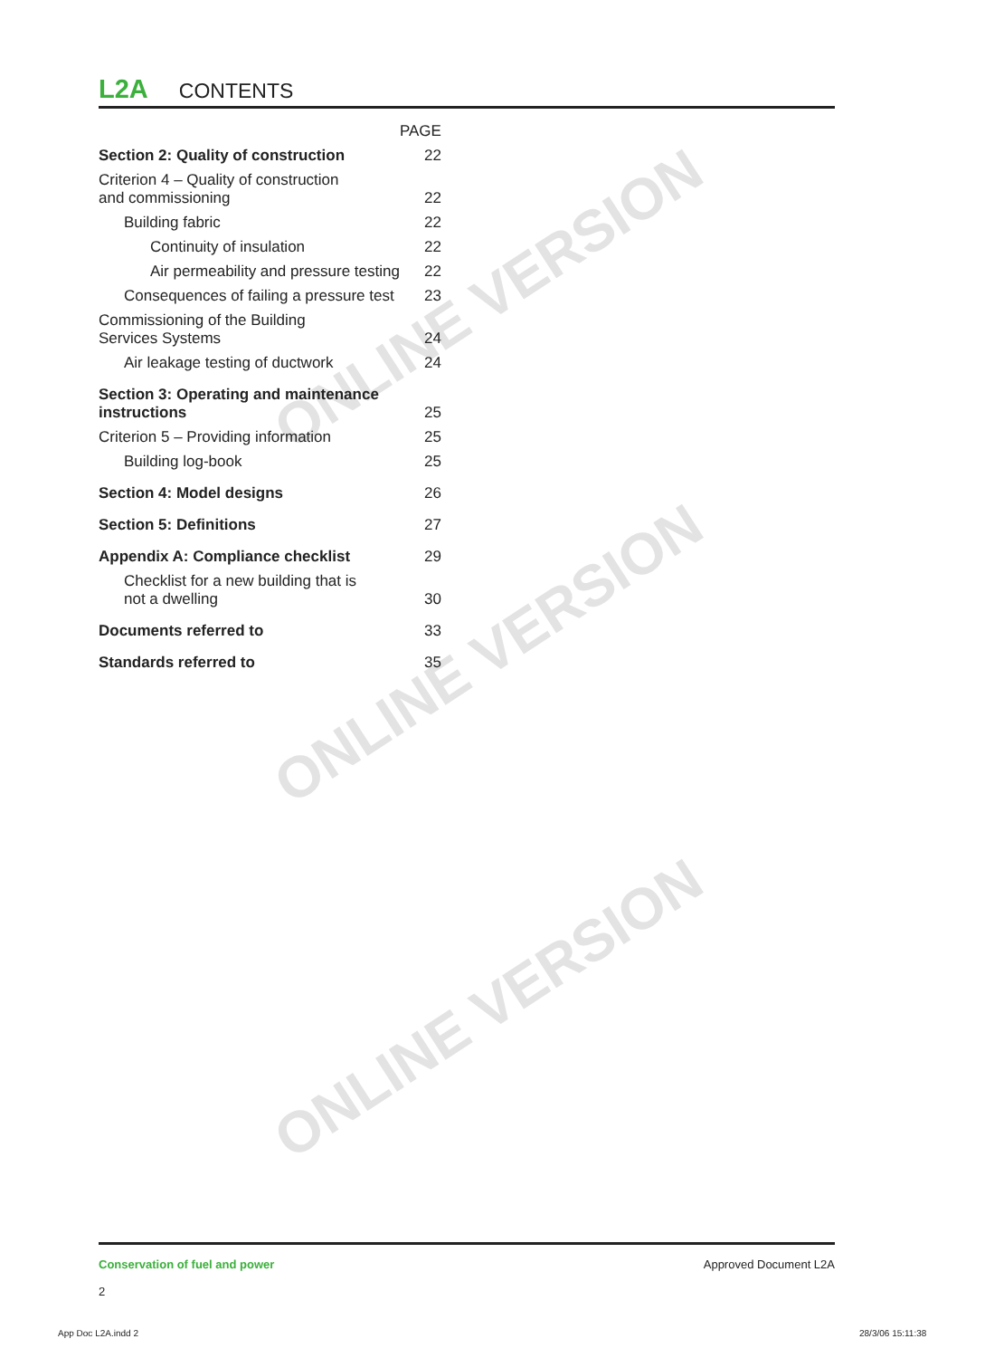ONLINE VERSION
ONLINE VERSION
ONLINE VERSION
L2A CONTENTS
| | PAGE |
| Section 2: Quality of construction | 22 |
| Criterion 4 – Quality of construction and commissioning | 22 |
| Building fabric | 22 |
| Continuity of insulation | 22 |
| Air permeability and pressure testing | 22 |
| Consequences of failing a pressure test | 23 |
| Commissioning of the Building Services Systems | 24 |
| Air leakage testing of ductwork | 24 |
| Section 3: Operating and maintenance instructions | 25 |
| Criterion 5 – Providing information | 25 |
| Building log-book | 25 |
| Section 4: Model designs | 26 |
| Section 5: Definitions | 27 |
| Appendix A: Compliance checklist | 29 |
| Checklist for a new building that is not a dwelling | 30 |
| Documents referred to | 33 |
| Standards referred to | 35 |
Approved Document L2A Conservation of fuel and power
2
App Doc L2A.indd 2 28/3/06 15:11:38